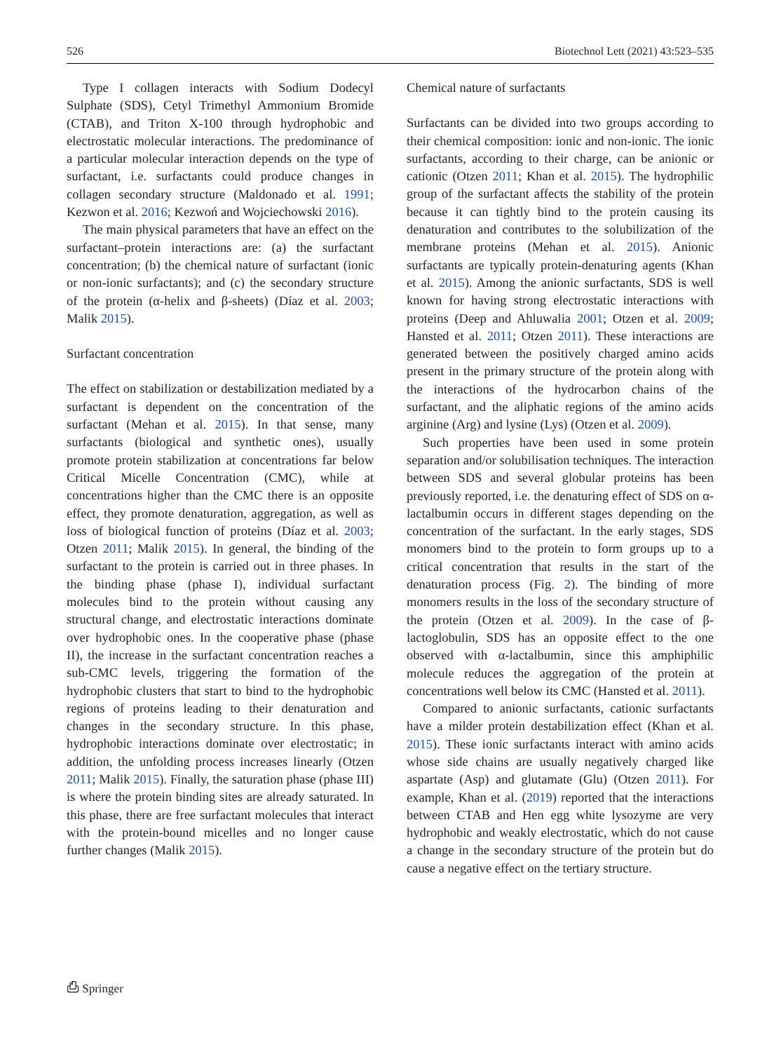526 Biotechnol Lett (2021) 43:523–535
Type I collagen interacts with Sodium Dodecyl Sulphate (SDS), Cetyl Trimethyl Ammonium Bromide (CTAB), and Triton X-100 through hydrophobic and electrostatic molecular interactions. The predominance of a particular molecular interaction depends on the type of surfactant, i.e. surfactants could produce changes in collagen secondary structure (Maldonado et al. 1991; Kezwon et al. 2016; Kezwoń and Wojciechowski 2016).
The main physical parameters that have an effect on the surfactant–protein interactions are: (a) the surfactant concentration; (b) the chemical nature of surfactant (ionic or non-ionic surfactants); and (c) the secondary structure of the protein (α-helix and β-sheets) (Díaz et al. 2003; Malik 2015).
Surfactant concentration
The effect on stabilization or destabilization mediated by a surfactant is dependent on the concentration of the surfactant (Mehan et al. 2015). In that sense, many surfactants (biological and synthetic ones), usually promote protein stabilization at concentrations far below Critical Micelle Concentration (CMC), while at concentrations higher than the CMC there is an opposite effect, they promote denaturation, aggregation, as well as loss of biological function of proteins (Díaz et al. 2003; Otzen 2011; Malik 2015). In general, the binding of the surfactant to the protein is carried out in three phases. In the binding phase (phase I), individual surfactant molecules bind to the protein without causing any structural change, and electrostatic interactions dominate over hydrophobic ones. In the cooperative phase (phase II), the increase in the surfactant concentration reaches a sub-CMC levels, triggering the formation of the hydrophobic clusters that start to bind to the hydrophobic regions of proteins leading to their denaturation and changes in the secondary structure. In this phase, hydrophobic interactions dominate over electrostatic; in addition, the unfolding process increases linearly (Otzen 2011; Malik 2015). Finally, the saturation phase (phase III) is where the protein binding sites are already saturated. In this phase, there are free surfactant molecules that interact with the protein-bound micelles and no longer cause further changes (Malik 2015).
Chemical nature of surfactants
Surfactants can be divided into two groups according to their chemical composition: ionic and non-ionic. The ionic surfactants, according to their charge, can be anionic or cationic (Otzen 2011; Khan et al. 2015). The hydrophilic group of the surfactant affects the stability of the protein because it can tightly bind to the protein causing its denaturation and contributes to the solubilization of the membrane proteins (Mehan et al. 2015). Anionic surfactants are typically protein-denaturing agents (Khan et al. 2015). Among the anionic surfactants, SDS is well known for having strong electrostatic interactions with proteins (Deep and Ahluwalia 2001; Otzen et al. 2009; Hansted et al. 2011; Otzen 2011). These interactions are generated between the positively charged amino acids present in the primary structure of the protein along with the interactions of the hydrocarbon chains of the surfactant, and the aliphatic regions of the amino acids arginine (Arg) and lysine (Lys) (Otzen et al. 2009).
Such properties have been used in some protein separation and/or solubilisation techniques. The interaction between SDS and several globular proteins has been previously reported, i.e. the denaturing effect of SDS on α-lactalbumin occurs in different stages depending on the concentration of the surfactant. In the early stages, SDS monomers bind to the protein to form groups up to a critical concentration that results in the start of the denaturation process (Fig. 2). The binding of more monomers results in the loss of the secondary structure of the protein (Otzen et al. 2009). In the case of β-lactoglobulin, SDS has an opposite effect to the one observed with α-lactalbumin, since this amphiphilic molecule reduces the aggregation of the protein at concentrations well below its CMC (Hansted et al. 2011).
Compared to anionic surfactants, cationic surfactants have a milder protein destabilization effect (Khan et al. 2015). These ionic surfactants interact with amino acids whose side chains are usually negatively charged like aspartate (Asp) and glutamate (Glu) (Otzen 2011). For example, Khan et al. (2019) reported that the interactions between CTAB and Hen egg white lysozyme are very hydrophobic and weakly electrostatic, which do not cause a change in the secondary structure of the protein but do cause a negative effect on the tertiary structure.
⎙ Springer